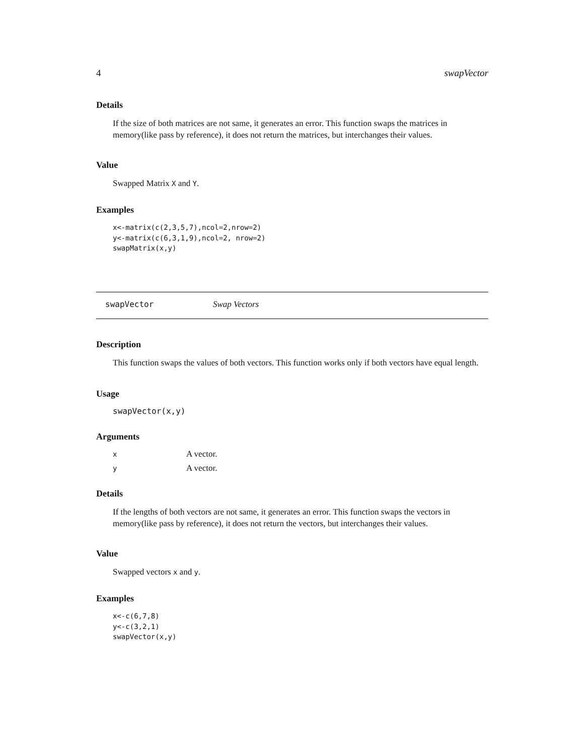4 swapVector
Details
If the size of both matrices are not same, it generates an error. This function swaps the matrices in memory(like pass by reference), it does not return the matrices, but interchanges their values.
Value
Swapped Matrix X and Y.
Examples
x<-matrix(c(2,3,5,7),ncol=2,nrow=2)
y<-matrix(c(6,3,1,9),ncol=2, nrow=2)
swapMatrix(x,y)
swapVector Swap Vectors
Description
This function swaps the values of both vectors. This function works only if both vectors have equal length.
Usage
swapVector(x,y)
Arguments
| x | A vector. |
| y | A vector. |
Details
If the lengths of both vectors are not same, it generates an error. This function swaps the vectors in memory(like pass by reference), it does not return the vectors, but interchanges their values.
Value
Swapped vectors x and y.
Examples
x<-c(6,7,8)
y<-c(3,2,1)
swapVector(x,y)